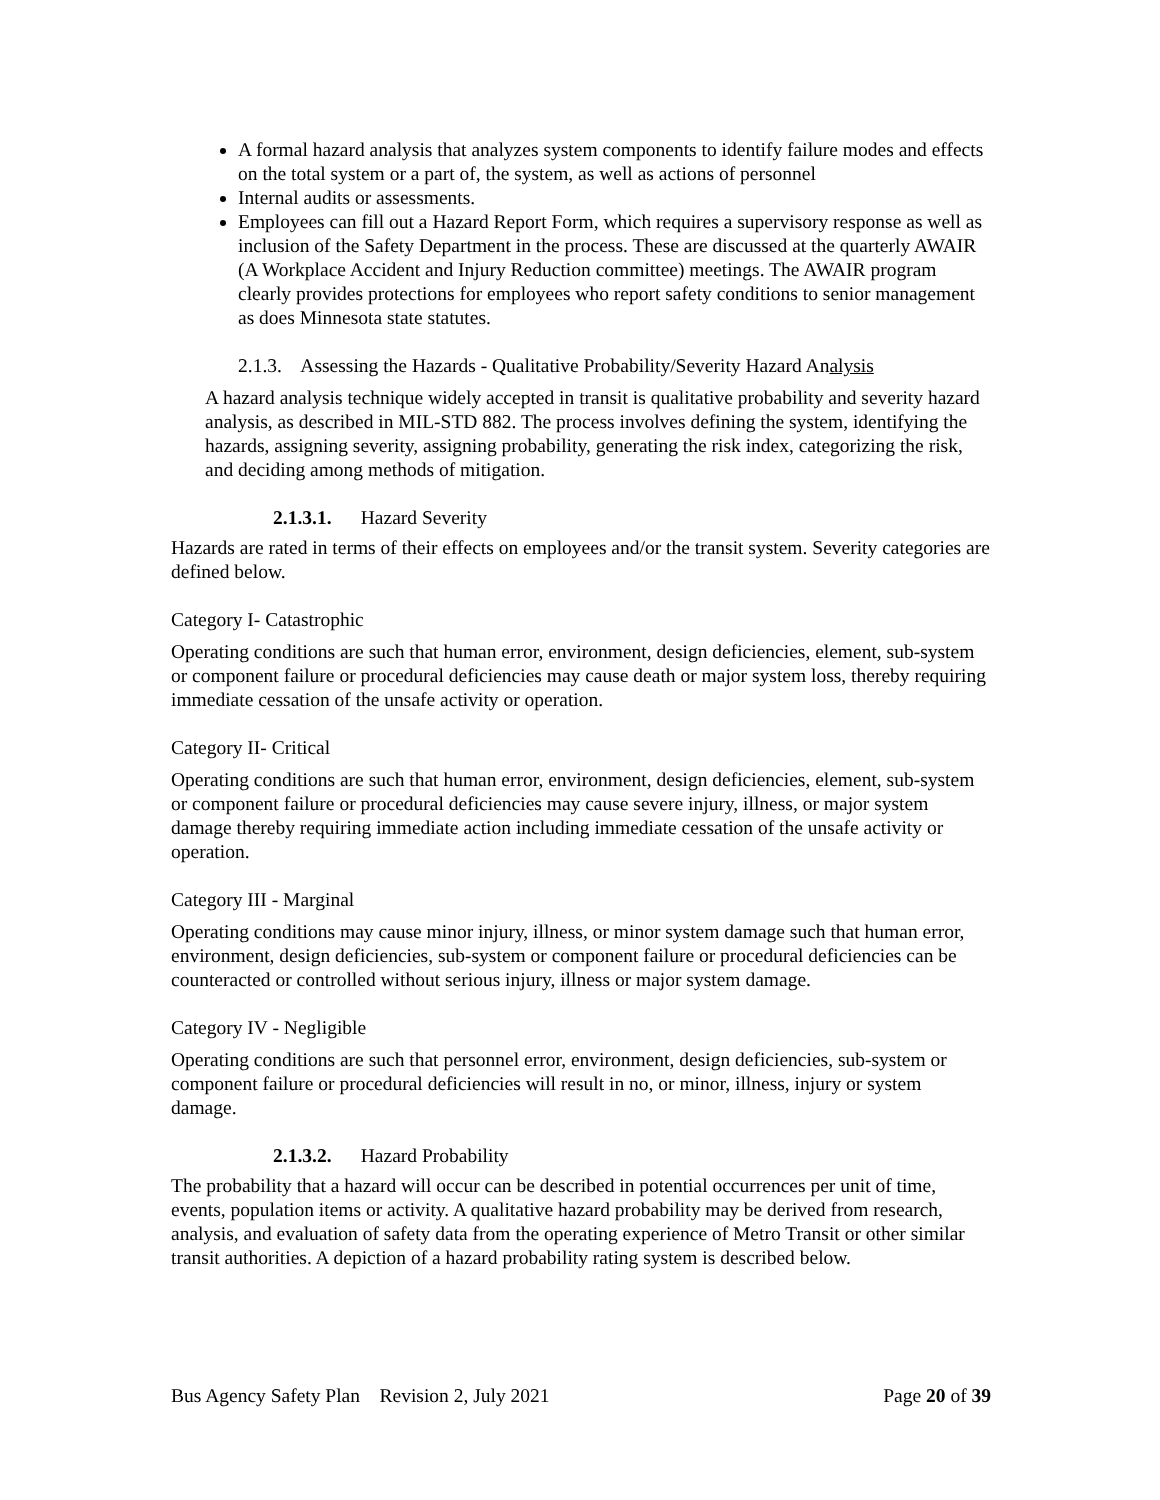A formal hazard analysis that analyzes system components to identify failure modes and effects on the total system or a part of, the system, as well as actions of personnel
Internal audits or assessments.
Employees can fill out a Hazard Report Form, which requires a supervisory response as well as inclusion of the Safety Department in the process. These are discussed at the quarterly AWAIR (A Workplace Accident and Injury Reduction committee) meetings. The AWAIR program clearly provides protections for employees who report safety conditions to senior management as does Minnesota state statutes.
2.1.3. Assessing the Hazards - Qualitative Probability/Severity Hazard Analysis
A hazard analysis technique widely accepted in transit is qualitative probability and severity hazard analysis, as described in MIL-STD 882. The process involves defining the system, identifying the hazards, assigning severity, assigning probability, generating the risk index, categorizing the risk, and deciding among methods of mitigation.
2.1.3.1. Hazard Severity
Hazards are rated in terms of their effects on employees and/or the transit system. Severity categories are defined below.
Category I- Catastrophic
Operating conditions are such that human error, environment, design deficiencies, element, sub-system or component failure or procedural deficiencies may cause death or major system loss, thereby requiring immediate cessation of the unsafe activity or operation.
Category II- Critical
Operating conditions are such that human error, environment, design deficiencies, element, sub-system or component failure or procedural deficiencies may cause severe injury, illness, or major system damage thereby requiring immediate action including immediate cessation of the unsafe activity or operation.
Category III - Marginal
Operating conditions may cause minor injury, illness, or minor system damage such that human error, environment, design deficiencies, sub-system or component failure or procedural deficiencies can be counteracted or controlled without serious injury, illness or major system damage.
Category IV - Negligible
Operating conditions are such that personnel error, environment, design deficiencies, sub-system or component failure or procedural deficiencies will result in no, or minor, illness, injury or system damage.
2.1.3.2. Hazard Probability
The probability that a hazard will occur can be described in potential occurrences per unit of time, events, population items or activity. A qualitative hazard probability may be derived from research, analysis, and evaluation of safety data from the operating experience of Metro Transit or other similar transit authorities. A depiction of a hazard probability rating system is described below.
Bus Agency Safety Plan Revision 2, July 2021 Page 20 of 39